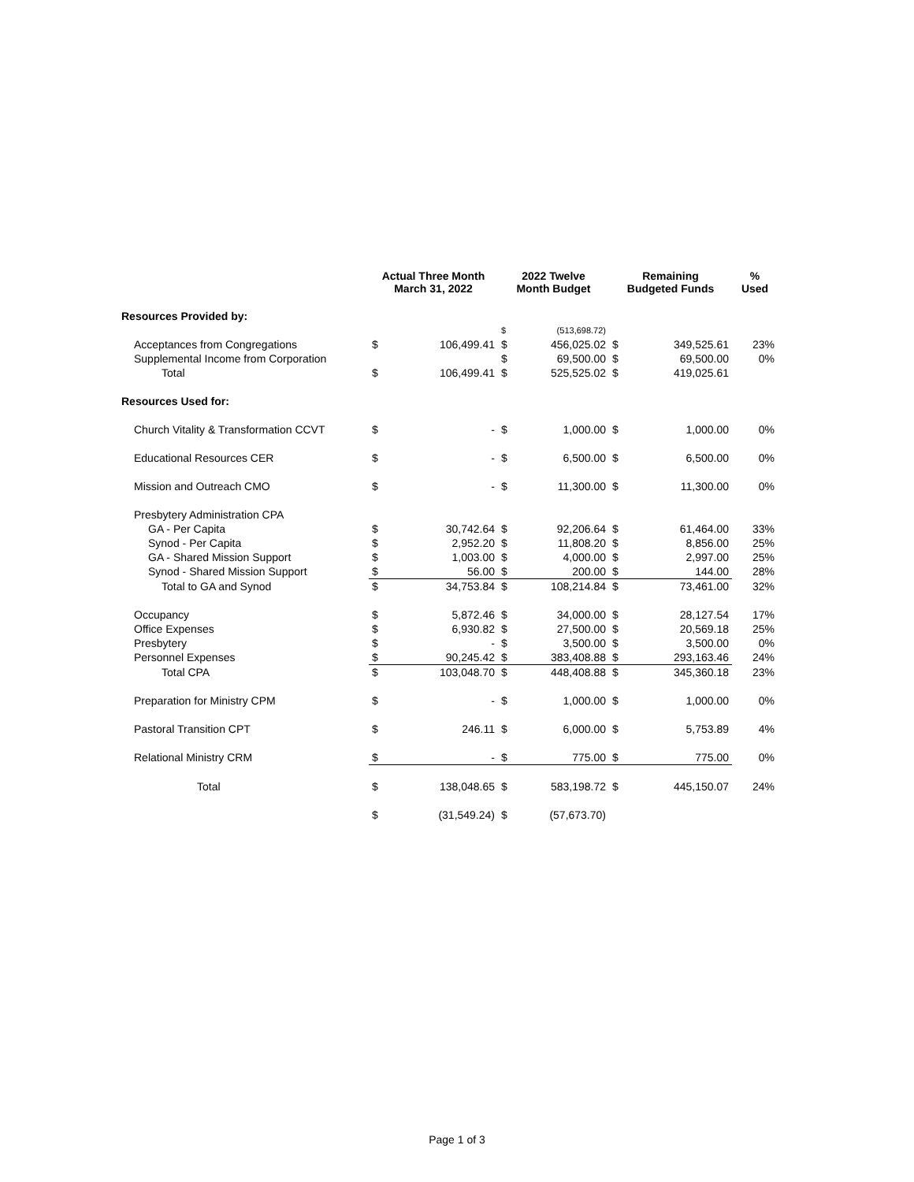| | Actual Three Month March 31, 2022 | | 2022 Twelve Month Budget | | Remaining Budgeted Funds | | % Used |
| --- | --- | --- | --- | --- | --- | --- | --- |
| Resources Provided by: | | | | | | | |
| | | | $ | (513,698.72) | | | |
| Acceptances from Congregations | $ | 106,499.41 | $ | 456,025.02 | $ | 349,525.61 | 23% |
| Supplemental Income from Corporation | | | $ | 69,500.00 | $ | 69,500.00 | 0% |
| Total | $ | 106,499.41 | $ | 525,525.02 | $ | 419,025.61 | |
| Resources Used for: | | | | | | | |
| Church Vitality & Transformation CCVT | $ | - | $ | 1,000.00 | $ | 1,000.00 | 0% |
| Educational Resources CER | $ | - | $ | 6,500.00 | $ | 6,500.00 | 0% |
| Mission and Outreach CMO | $ | - | $ | 11,300.00 | $ | 11,300.00 | 0% |
| Presbytery Administration CPA | | | | | | | |
| GA - Per Capita | $ | 30,742.64 | $ | 92,206.64 | $ | 61,464.00 | 33% |
| Synod - Per Capita | $ | 2,952.20 | $ | 11,808.20 | $ | 8,856.00 | 25% |
| GA - Shared Mission Support | $ | 1,003.00 | $ | 4,000.00 | $ | 2,997.00 | 25% |
| Synod - Shared Mission Support | $ | 56.00 | $ | 200.00 | $ | 144.00 | 28% |
| Total to GA and Synod | $ | 34,753.84 | $ | 108,214.84 | $ | 73,461.00 | 32% |
| Occupancy | $ | 5,872.46 | $ | 34,000.00 | $ | 28,127.54 | 17% |
| Office Expenses | $ | 6,930.82 | $ | 27,500.00 | $ | 20,569.18 | 25% |
| Presbytery | $ | - | $ | 3,500.00 | $ | 3,500.00 | 0% |
| Personnel Expenses | $ | 90,245.42 | $ | 383,408.88 | $ | 293,163.46 | 24% |
| Total CPA | $ | 103,048.70 | $ | 448,408.88 | $ | 345,360.18 | 23% |
| Preparation for Ministry CPM | $ | - | $ | 1,000.00 | $ | 1,000.00 | 0% |
| Pastoral Transition CPT | $ | 246.11 | $ | 6,000.00 | $ | 5,753.89 | 4% |
| Relational Ministry CRM | $ | - | $ | 775.00 | $ | 775.00 | 0% |
| Total | $ | 138,048.65 | $ | 583,198.72 | $ | 445,150.07 | 24% |
| | $ | (31,549.24) | $ | (57,673.70) | | | |
Page 1 of 3